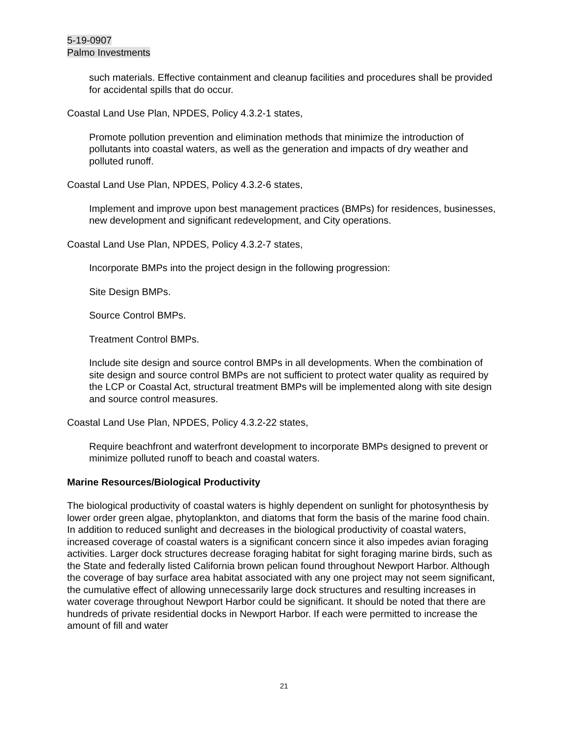5-19-0907
Palmo Investments
such materials. Effective containment and cleanup facilities and procedures shall be provided for accidental spills that do occur.
Coastal Land Use Plan, NPDES, Policy 4.3.2-1 states,
Promote pollution prevention and elimination methods that minimize the introduction of pollutants into coastal waters, as well as the generation and impacts of dry weather and polluted runoff.
Coastal Land Use Plan, NPDES, Policy 4.3.2-6 states,
Implement and improve upon best management practices (BMPs) for residences, businesses, new development and significant redevelopment, and City operations.
Coastal Land Use Plan, NPDES, Policy 4.3.2-7 states,
Incorporate BMPs into the project design in the following progression:
Site Design BMPs.
Source Control BMPs.
Treatment Control BMPs.
Include site design and source control BMPs in all developments. When the combination of site design and source control BMPs are not sufficient to protect water quality as required by the LCP or Coastal Act, structural treatment BMPs will be implemented along with site design and source control measures.
Coastal Land Use Plan, NPDES, Policy 4.3.2-22 states,
Require beachfront and waterfront development to incorporate BMPs designed to prevent or minimize polluted runoff to beach and coastal waters.
Marine Resources/Biological Productivity
The biological productivity of coastal waters is highly dependent on sunlight for photosynthesis by lower order green algae, phytoplankton, and diatoms that form the basis of the marine food chain. In addition to reduced sunlight and decreases in the biological productivity of coastal waters, increased coverage of coastal waters is a significant concern since it also impedes avian foraging activities. Larger dock structures decrease foraging habitat for sight foraging marine birds, such as the State and federally listed California brown pelican found throughout Newport Harbor. Although the coverage of bay surface area habitat associated with any one project may not seem significant, the cumulative effect of allowing unnecessarily large dock structures and resulting increases in water coverage throughout Newport Harbor could be significant. It should be noted that there are hundreds of private residential docks in Newport Harbor. If each were permitted to increase the amount of fill and water
21